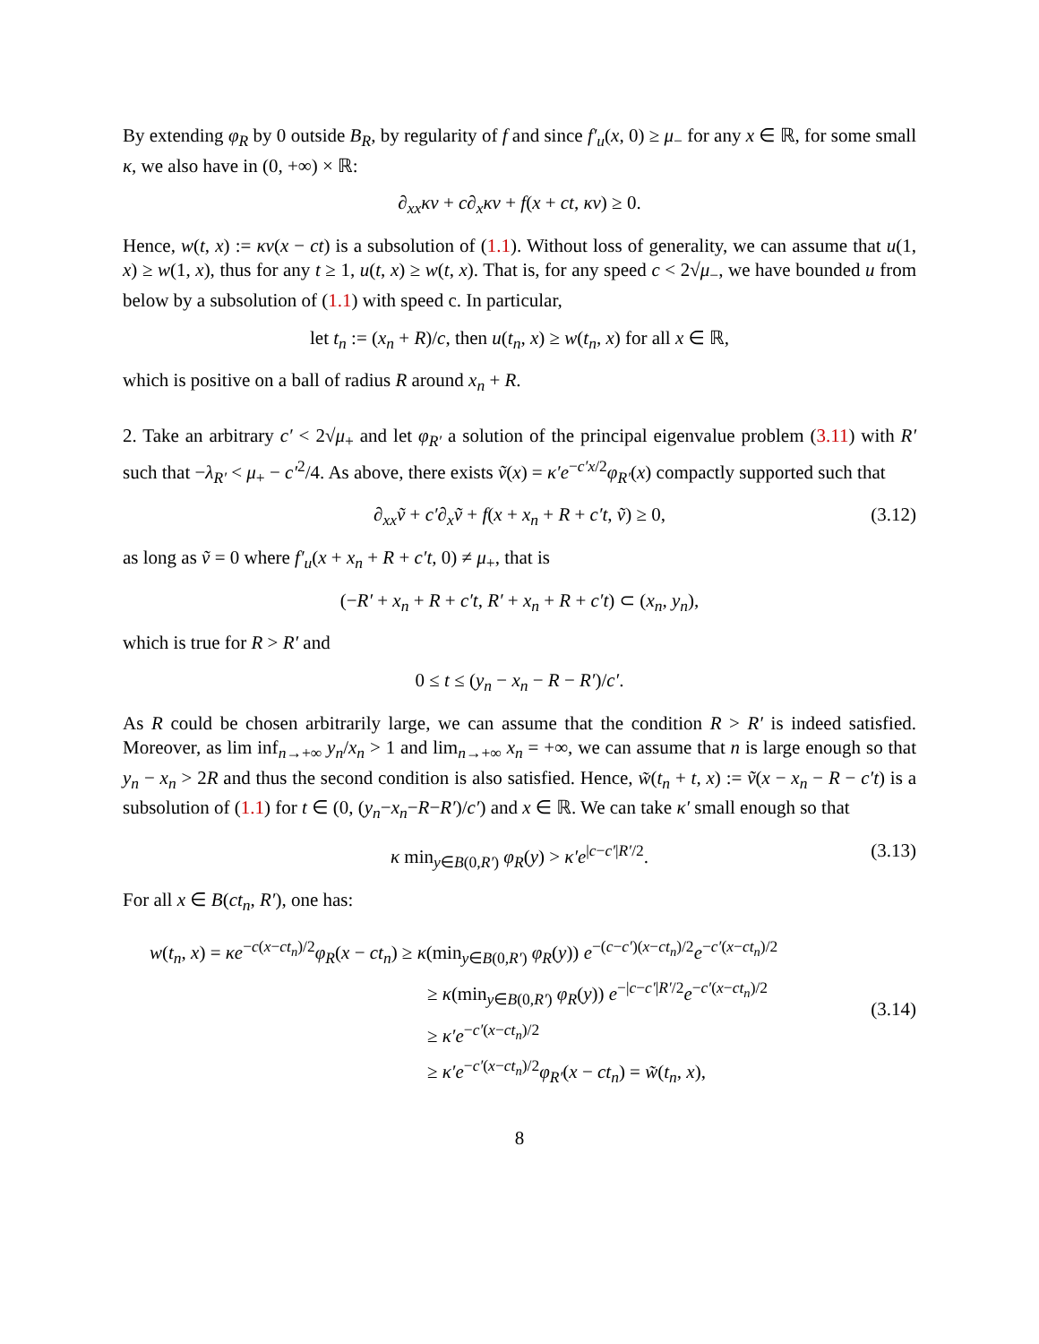By extending φ<sub>R</sub> by 0 outside B<sub>R</sub>, by regularity of f and since f′<sub>u</sub>(x, 0) ≥ μ<sub>−</sub> for any x ∈ ℝ, for some small κ, we also have in (0, +∞) × ℝ:
∂<sub>xx</sub>κv + c∂<sub>x</sub>κv + f(x + ct, κv) ≥ 0.
Hence, w(t, x) := κv(x − ct) is a subsolution of (1.1). Without loss of generality, we can assume that u(1, x) ≥ w(1, x), thus for any t ≥ 1, u(t, x) ≥ w(t, x). That is, for any speed c < 2√μ<sub>−</sub>, we have bounded u from below by a subsolution of (1.1) with speed c. In particular,
let t<sub>n</sub> := (x<sub>n</sub> + R)/c, then u(t<sub>n</sub>, x) ≥ w(t<sub>n</sub>, x) for all x ∈ ℝ,
which is positive on a ball of radius R around x<sub>n</sub> + R.
2. Take an arbitrary c′ < 2√μ<sub>+</sub> and let φ<sub>R′</sub> a solution of the principal eigenvalue problem (3.11) with R′ such that −λ<sub>R′</sub> < μ<sub>+</sub> − c′<sup>2</sup>/4. As above, there exists ṽ(x) = κ′e<sup>−c′x/2</sup>φ<sub>R′</sub>(x) compactly supported such that
∂<sub>xx</sub>ṽ + c′∂<sub>x</sub>ṽ + f(x + x<sub>n</sub> + R + c′t, ṽ) ≥ 0, (3.12)
as long as ṽ = 0 where f′<sub>u</sub>(x + x<sub>n</sub> + R + c′t, 0) ≠ μ<sub>+</sub>, that is
(−R′ + x<sub>n</sub> + R + c′t, R′ + x<sub>n</sub> + R + c′t) ⊂ (x<sub>n</sub>, y<sub>n</sub>),
which is true for R > R′ and
0 ≤ t ≤ (y<sub>n</sub> − x<sub>n</sub> − R − R′)/c′.
As R could be chosen arbitrarily large, we can assume that the condition R > R′ is indeed satisfied. Moreover, as lim inf<sub>n→+∞</sub> y<sub>n</sub>/x<sub>n</sub> > 1 and lim<sub>n→+∞</sub> x<sub>n</sub> = +∞, we can assume that n is large enough so that y<sub>n</sub> − x<sub>n</sub> > 2R and thus the second condition is also satisfied. Hence, w̃(t<sub>n</sub> + t, x) := ṽ(x − x<sub>n</sub> − R − c′t) is a subsolution of (1.1) for t ∈ (0, (y<sub>n</sub>−x<sub>n</sub>−R−R′)/c′) and x ∈ ℝ. We can take κ′ small enough so that
κ min<sub>y∈B(0,R′)</sub> φ<sub>R</sub>(y) > κ′e<sup>|c−c′|R′/2</sup>. (3.13)
For all x ∈ B(ct<sub>n</sub>, R′), one has:
(3.14)
w(t<sub>n</sub>, x) = κe<sup>−c(x−ct<sub>n</sub>)/2</sup>φ<sub>R</sub>(x − ct<sub>n</sub>) ≥ κ(min<sub>y∈B(0,R′)</sub> φ<sub>R</sub>(y)) e<sup>−(c−c′)(x−ct<sub>n</sub>)/2</sup>e<sup>−c′(x−ct<sub>n</sub>)/2</sup>
≥ κ(min<sub>y∈B(0,R′)</sub> φ<sub>R</sub>(y)) e<sup>−|c−c′|R′/2</sup>e<sup>−c′(x−ct<sub>n</sub>)/2</sup>
≥ κ′e<sup>−c′(x−ct<sub>n</sub>)/2</sup>
≥ κ′e<sup>−c′(x−ct<sub>n</sub>)/2</sup>φ<sub>R′</sub>(x − ct<sub>n</sub>) = w̃(t<sub>n</sub>, x),
8